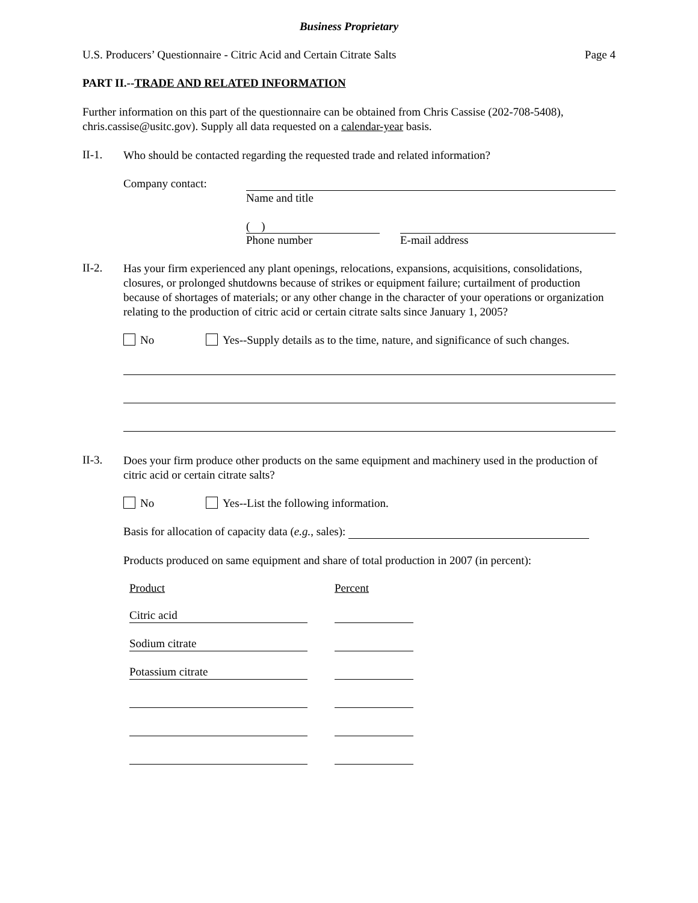Business Proprietary
U.S. Producers’ Questionnaire - Citric Acid and Certain Citrate Salts Page 4
PART II.--TRADE AND RELATED INFORMATION
Further information on this part of the questionnaire can be obtained from Chris Cassise (202-708-5408), chris.cassise@usitc.gov). Supply all data requested on a calendar-year basis.
II-1.
Who should be contacted regarding the requested trade and related information?
Company contact:
Name and title
( )
Phone number E-mail address
II-2.
Has your firm experienced any plant openings, relocations, expansions, acquisitions, consolidations, closures, or prolonged shutdowns because of strikes or equipment failure; curtailment of production because of shortages of materials; or any other change in the character of your operations or organization relating to the production of citric acid or certain citrate salts since January 1, 2005?
No Yes--Supply details as to the time, nature, and significance of such changes.
II-3.
Does your firm produce other products on the same equipment and machinery used in the production of citric acid or certain citrate salts?
No Yes--List the following information.
Basis for allocation of capacity data (e.g., sales):
Products produced on same equipment and share of total production in 2007 (in percent):
Product Percent
Citric acid
Sodium citrate
Potassium citrate